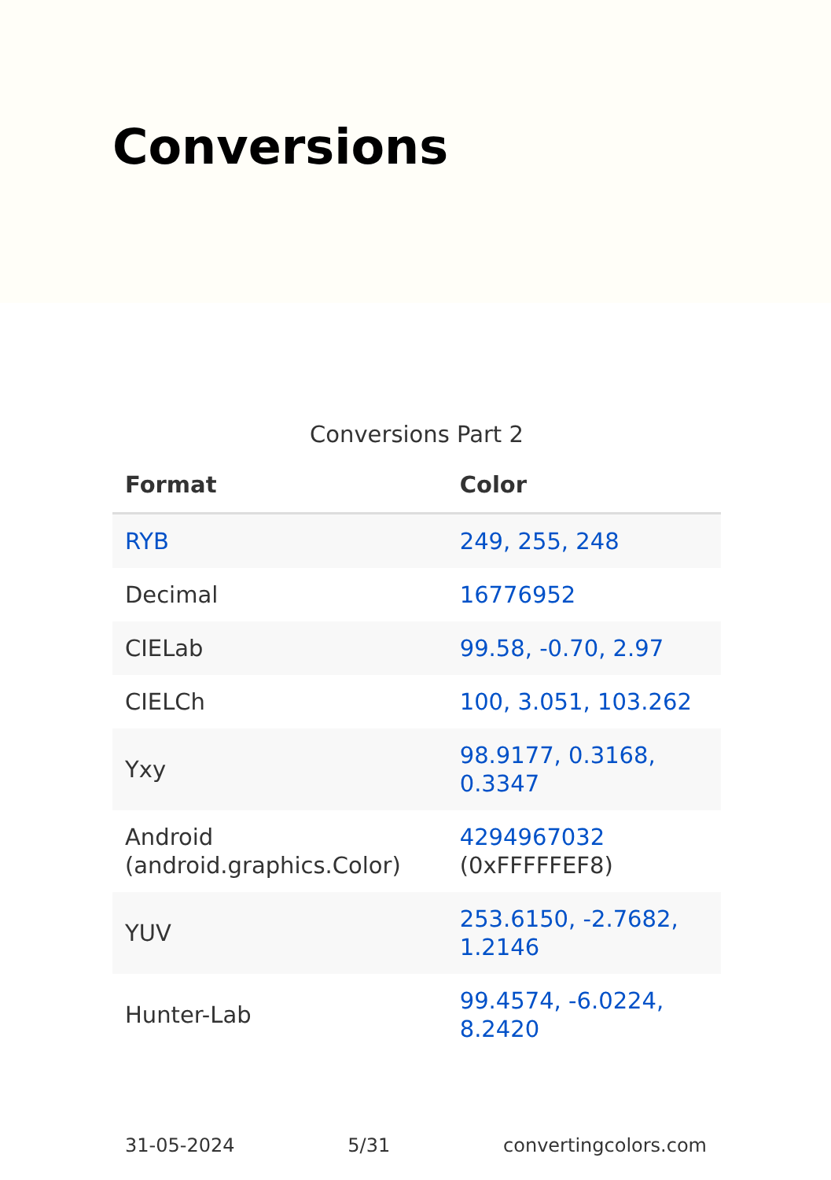Conversions
Conversions Part 2
| Format | Color |
| --- | --- |
| RYB | 249, 255, 248 |
| Decimal | 16776952 |
| CIELab | 99.58, -0.70, 2.97 |
| CIELCh | 100, 3.051, 103.262 |
| Yxy | 98.9177, 0.3168, 0.3347 |
| Android (android.graphics.Color) | 4294967032 (0xFFFFFEF8) |
| YUV | 253.6150, -2.7682, 1.2146 |
| Hunter-Lab | 99.4574, -6.0224, 8.2420 |
31-05-2024 5/31 convertingcolors.com